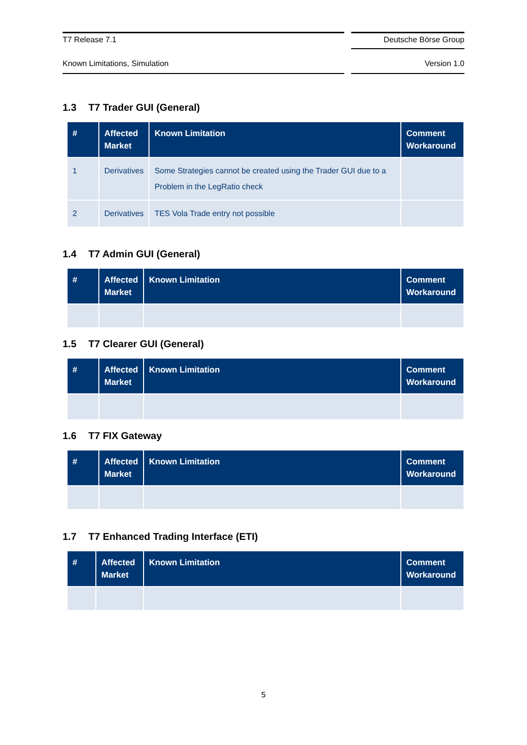T7 Release 7.1 Deutsche Börse Group
Known Limitations, Simulation Version 1.0
1.3 T7 Trader GUI (General)
| # | Affected Market | Known Limitation | Comment Workaround |
| --- | --- | --- | --- |
| 1 | Derivatives | Some Strategies cannot be created using the Trader GUI due to a Problem in the LegRatio check | |
| 2 | Derivatives | TES Vola Trade entry not possible | |
1.4 T7 Admin GUI (General)
| # | Affected Market | Known Limitation | Comment Workaround |
| --- | --- | --- | --- |
1.5 T7 Clearer GUI (General)
| # | Affected Market | Known Limitation | Comment Workaround |
| --- | --- | --- | --- |
1.6 T7 FIX Gateway
| # | Affected Market | Known Limitation | Comment Workaround |
| --- | --- | --- | --- |
1.7 T7 Enhanced Trading Interface (ETI)
| # | Affected Market | Known Limitation | Comment Workaround |
| --- | --- | --- | --- |
5